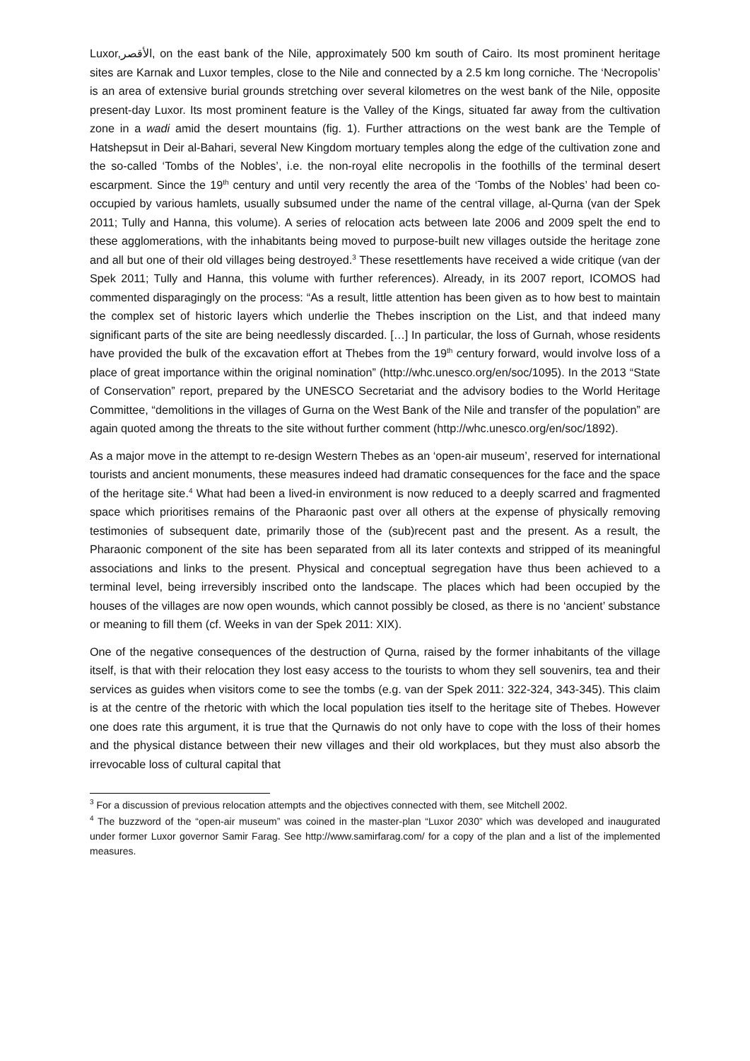Luxor,الأقصر, on the east bank of the Nile, approximately 500 km south of Cairo. Its most prominent heritage sites are Karnak and Luxor temples, close to the Nile and connected by a 2.5 km long corniche. The ‘Necropolis’ is an area of extensive burial grounds stretching over several kilometres on the west bank of the Nile, opposite present-day Luxor. Its most prominent feature is the Valley of the Kings, situated far away from the cultivation zone in a wadi amid the desert mountains (fig. 1). Further attractions on the west bank are the Temple of Hatshepsut in Deir al-Bahari, several New Kingdom mortuary temples along the edge of the cultivation zone and the so-called ‘Tombs of the Nobles’, i.e. the non-royal elite necropolis in the foothills of the terminal desert escarpment. Since the 19<sup>th</sup> century and until very recently the area of the ‘Tombs of the Nobles’ had been co-occupied by various hamlets, usually subsumed under the name of the central village, al-Qurna (van der Spek 2011; Tully and Hanna, this volume). A series of relocation acts between late 2006 and 2009 spelt the end to these agglomerations, with the inhabitants being moved to purpose-built new villages outside the heritage zone and all but one of their old villages being destroyed.<sup>3</sup> These resettlements have received a wide critique (van der Spek 2011; Tully and Hanna, this volume with further references). Already, in its 2007 report, ICOMOS had commented disparagingly on the process: “As a result, little attention has been given as to how best to maintain the complex set of historic layers which underlie the Thebes inscription on the List, and that indeed many significant parts of the site are being needlessly discarded. […] In particular, the loss of Gurnah, whose residents have provided the bulk of the excavation effort at Thebes from the 19<sup>th</sup> century forward, would involve loss of a place of great importance within the original nomination” (http://whc.unesco.org/en/soc/1095). In the 2013 “State of Conservation” report, prepared by the UNESCO Secretariat and the advisory bodies to the World Heritage Committee, “demolitions in the villages of Gurna on the West Bank of the Nile and transfer of the population” are again quoted among the threats to the site without further comment (http://whc.unesco.org/en/soc/1892).
As a major move in the attempt to re-design Western Thebes as an ‘open-air museum’, reserved for international tourists and ancient monuments, these measures indeed had dramatic consequences for the face and the space of the heritage site.<sup>4</sup> What had been a lived-in environment is now reduced to a deeply scarred and fragmented space which prioritises remains of the Pharaonic past over all others at the expense of physically removing testimonies of subsequent date, primarily those of the (sub)recent past and the present. As a result, the Pharaonic component of the site has been separated from all its later contexts and stripped of its meaningful associations and links to the present. Physical and conceptual segregation have thus been achieved to a terminal level, being irreversibly inscribed onto the landscape. The places which had been occupied by the houses of the villages are now open wounds, which cannot possibly be closed, as there is no ‘ancient’ substance or meaning to fill them (cf. Weeks in van der Spek 2011: XIX).
One of the negative consequences of the destruction of Qurna, raised by the former inhabitants of the village itself, is that with their relocation they lost easy access to the tourists to whom they sell souvenirs, tea and their services as guides when visitors come to see the tombs (e.g. van der Spek 2011: 322-324, 343-345). This claim is at the centre of the rhetoric with which the local population ties itself to the heritage site of Thebes. However one does rate this argument, it is true that the Qurnawis do not only have to cope with the loss of their homes and the physical distance between their new villages and their old workplaces, but they must also absorb the irrevocable loss of cultural capital that
<sup>3</sup> For a discussion of previous relocation attempts and the objectives connected with them, see Mitchell 2002.
<sup>4</sup> The buzzword of the “open-air museum” was coined in the master-plan “Luxor 2030” which was developed and inaugurated under former Luxor governor Samir Farag. See http://www.samirfarag.com/ for a copy of the plan and a list of the implemented measures.